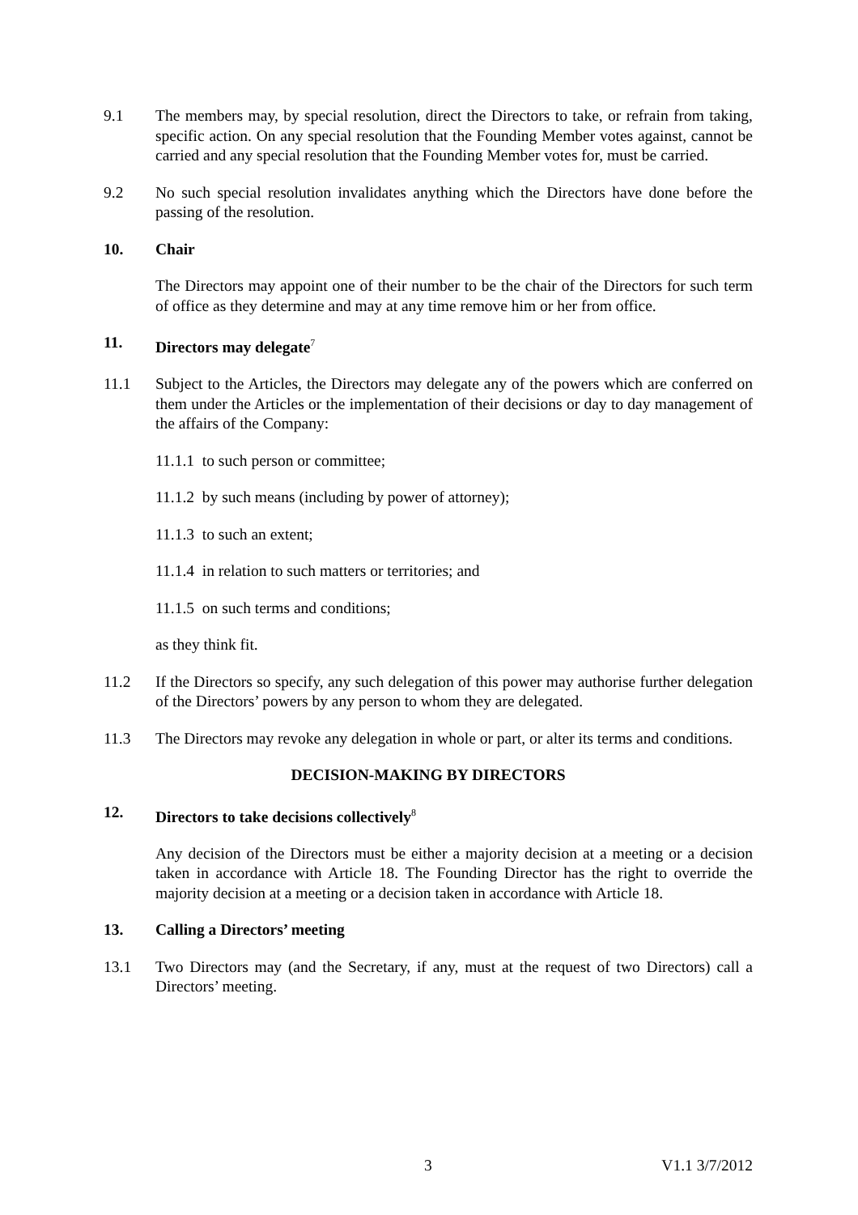9.1 The members may, by special resolution, direct the Directors to take, or refrain from taking, specific action. On any special resolution that the Founding Member votes against, cannot be carried and any special resolution that the Founding Member votes for, must be carried.
9.2 No such special resolution invalidates anything which the Directors have done before the passing of the resolution.
10. Chair
The Directors may appoint one of their number to be the chair of the Directors for such term of office as they determine and may at any time remove him or her from office.
11. Directors may delegate<sup>7</sup>
11.1 Subject to the Articles, the Directors may delegate any of the powers which are conferred on them under the Articles or the implementation of their decisions or day to day management of the affairs of the Company:
11.1.1 to such person or committee;
11.1.2 by such means (including by power of attorney);
11.1.3 to such an extent;
11.1.4 in relation to such matters or territories; and
11.1.5 on such terms and conditions;
as they think fit.
11.2 If the Directors so specify, any such delegation of this power may authorise further delegation of the Directors’ powers by any person to whom they are delegated.
11.3 The Directors may revoke any delegation in whole or part, or alter its terms and conditions.
DECISION-MAKING BY DIRECTORS
12. Directors to take decisions collectively<sup>8</sup>
Any decision of the Directors must be either a majority decision at a meeting or a decision taken in accordance with Article 18. The Founding Director has the right to override the majority decision at a meeting or a decision taken in accordance with Article 18.
13. Calling a Directors’ meeting
13.1 Two Directors may (and the Secretary, if any, must at the request of two Directors) call a Directors’ meeting.
3 V1.1 3/7/2012